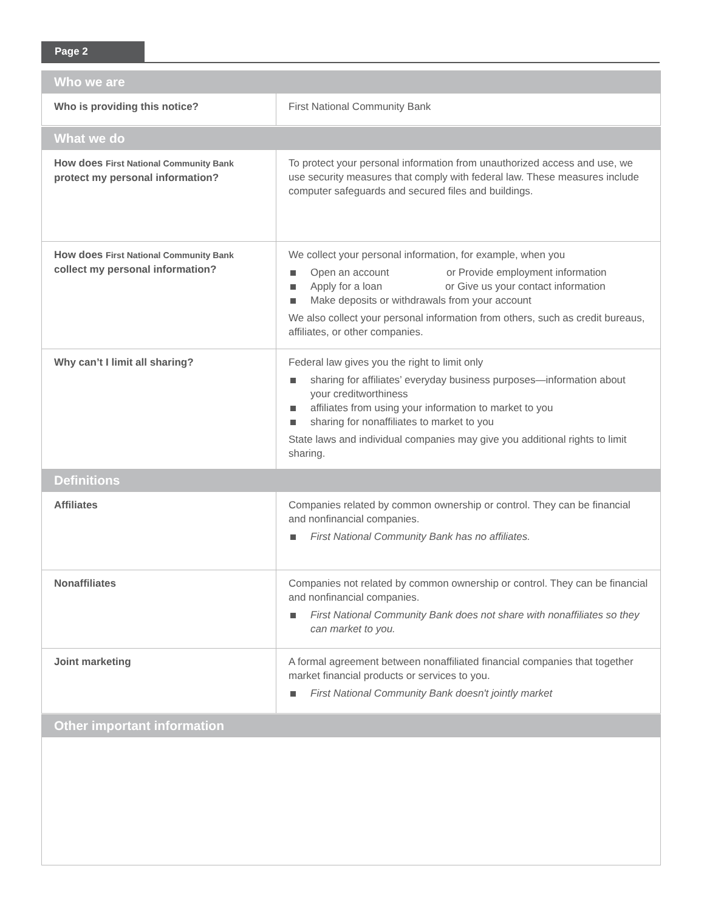Page 2
| Who we are | |
| --- | --- |
| Who is providing this notice? | First National Community Bank |
| What we do | |
| --- | --- |
| How does First National Community Bank protect my personal information? | To protect your personal information from unauthorized access and use, we use security measures that comply with federal law. These measures include computer safeguards and secured files and buildings. |
| How does First National Community Bank collect my personal information? | We collect your personal information, for example, when you Open an account or Provide employment information Apply for a loan or Give us your contact information Make deposits or withdrawals from your account We also collect your personal information from others, such as credit bureaus, affiliates, or other companies. |
| Why can’t I limit all sharing? | Federal law gives you the right to limit only sharing for affiliates’ everyday business purposes—information about your creditworthiness affiliates from using your information to market to you sharing for nonaffiliates to market to you State laws and individual companies may give you additional rights to limit sharing. |
| Definitions | |
| --- | --- |
| Affiliates | Companies related by common ownership or control. They can be financial and nonfinancial companies. First National Community Bank has no affiliates. |
| Nonaffiliates | Companies not related by common ownership or control. They can be financial and nonfinancial companies. First National Community Bank does not share with nonaffiliates so they can market to you. |
| Joint marketing | A formal agreement between nonaffiliated financial companies that together market financial products or services to you. First National Community Bank doesn't jointly market |
| Other important information |
| --- |